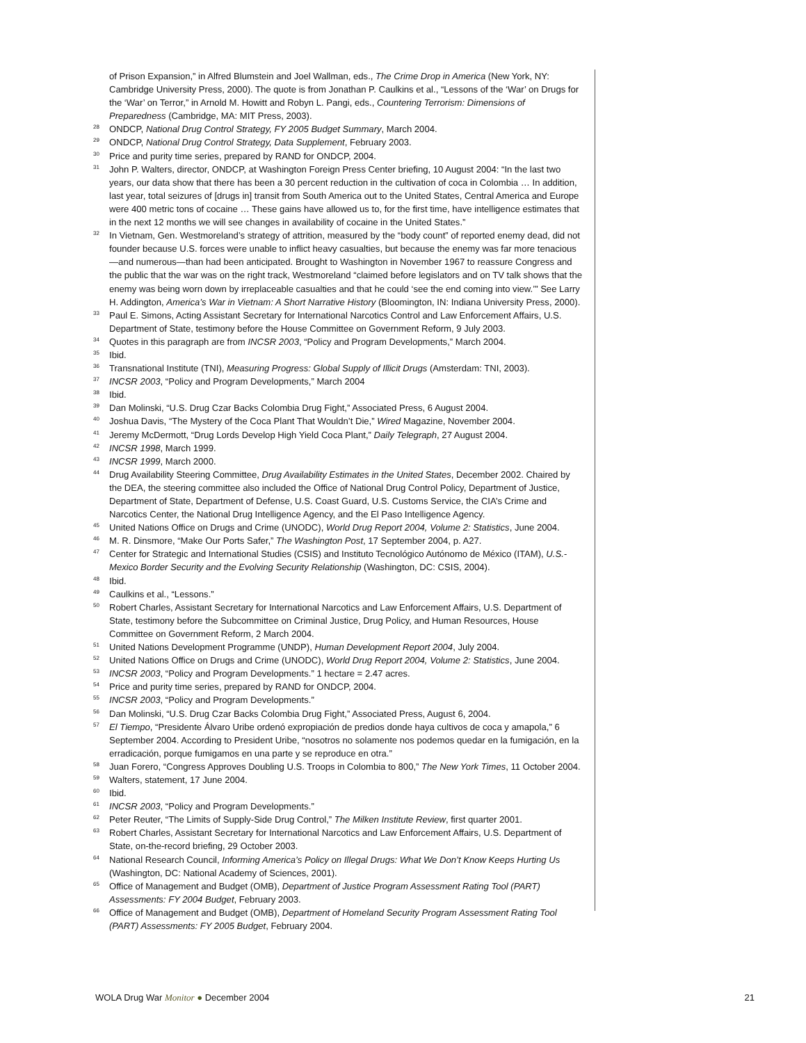of Prison Expansion,” in Alfred Blumstein and Joel Wallman, eds., The Crime Drop in America (New York, NY: Cambridge University Press, 2000). The quote is from Jonathan P. Caulkins et al., “Lessons of the ‘War’ on Drugs for the ‘War’ on Terror,” in Arnold M. Howitt and Robyn L. Pangi, eds., Countering Terrorism: Dimensions of Preparedness (Cambridge, MA: MIT Press, 2003).
<sup>28</sup> ONDCP, National Drug Control Strategy, FY 2005 Budget Summary, March 2004.
<sup>29</sup> ONDCP, National Drug Control Strategy, Data Supplement, February 2003.
<sup>30</sup> Price and purity time series, prepared by RAND for ONDCP, 2004.
<sup>31</sup> John P. Walters, director, ONDCP, at Washington Foreign Press Center briefing, 10 August 2004: “In the last two years, our data show that there has been a 30 percent reduction in the cultivation of coca in Colombia … In addition, last year, total seizures of [drugs in] transit from South America out to the United States, Central America and Europe were 400 metric tons of cocaine … These gains have allowed us to, for the first time, have intelligence estimates that in the next 12 months we will see changes in availability of cocaine in the United States.”
<sup>32</sup> In Vietnam, Gen. Westmoreland’s strategy of attrition, measured by the “body count” of reported enemy dead, did not founder because U.S. forces were unable to inflict heavy casualties, but because the enemy was far more tenacious—and numerous—than had been anticipated. Brought to Washington in November 1967 to reassure Congress and the public that the war was on the right track, Westmoreland “claimed before legislators and on TV talk shows that the enemy was being worn down by irreplaceable casualties and that he could ‘see the end coming into view.’” See Larry H. Addington, America’s War in Vietnam: A Short Narrative History (Bloomington, IN: Indiana University Press, 2000).
<sup>33</sup> Paul E. Simons, Acting Assistant Secretary for International Narcotics Control and Law Enforcement Affairs, U.S. Department of State, testimony before the House Committee on Government Reform, 9 July 2003.
<sup>34</sup> Quotes in this paragraph are from INCSR 2003, “Policy and Program Developments,” March 2004.
<sup>35</sup> Ibid.
<sup>36</sup> Transnational Institute (TNI), Measuring Progress: Global Supply of Illicit Drugs (Amsterdam: TNI, 2003).
<sup>37</sup> INCSR 2003, “Policy and Program Developments,” March 2004
<sup>38</sup> Ibid.
<sup>39</sup> Dan Molinski, “U.S. Drug Czar Backs Colombia Drug Fight,” Associated Press, 6 August 2004.
<sup>40</sup> Joshua Davis, “The Mystery of the Coca Plant That Wouldn’t Die,” Wired Magazine, November 2004.
<sup>41</sup> Jeremy McDermott, “Drug Lords Develop High Yield Coca Plant,” Daily Telegraph, 27 August 2004.
<sup>42</sup> INCSR 1998, March 1999.
<sup>43</sup> INCSR 1999, March 2000.
<sup>44</sup> Drug Availability Steering Committee, Drug Availability Estimates in the United States, December 2002. Chaired by the DEA, the steering committee also included the Office of National Drug Control Policy, Department of Justice, Department of State, Department of Defense, U.S. Coast Guard, U.S. Customs Service, the CIA’s Crime and Narcotics Center, the National Drug Intelligence Agency, and the El Paso Intelligence Agency.
<sup>45</sup> United Nations Office on Drugs and Crime (UNODC), World Drug Report 2004, Volume 2: Statistics, June 2004.
<sup>46</sup> M. R. Dinsmore, “Make Our Ports Safer,” The Washington Post, 17 September 2004, p. A27.
<sup>47</sup> Center for Strategic and International Studies (CSIS) and Instituto Tecnológico Autónomo de México (ITAM), U.S.-Mexico Border Security and the Evolving Security Relationship (Washington, DC: CSIS, 2004).
<sup>48</sup> Ibid.
<sup>49</sup> Caulkins et al., “Lessons.”
<sup>50</sup> Robert Charles, Assistant Secretary for International Narcotics and Law Enforcement Affairs, U.S. Department of State, testimony before the Subcommittee on Criminal Justice, Drug Policy, and Human Resources, House Committee on Government Reform, 2 March 2004.
<sup>51</sup> United Nations Development Programme (UNDP), Human Development Report 2004, July 2004.
<sup>52</sup> United Nations Office on Drugs and Crime (UNODC), World Drug Report 2004, Volume 2: Statistics, June 2004.
<sup>53</sup> INCSR 2003, “Policy and Program Developments.” 1 hectare = 2.47 acres.
<sup>54</sup> Price and purity time series, prepared by RAND for ONDCP, 2004.
<sup>55</sup> INCSR 2003, “Policy and Program Developments.”
<sup>56</sup> Dan Molinski, “U.S. Drug Czar Backs Colombia Drug Fight,” Associated Press, August 6, 2004.
<sup>57</sup> El Tiempo, “Presidente Álvaro Uribe ordenó expropiación de predios donde haya cultivos de coca y amapola,” 6 September 2004. According to President Uribe, “nosotros no solamente nos podemos quedar en la fumigación, en la erradicación, porque fumigamos en una parte y se reproduce en otra.”
<sup>58</sup> Juan Forero, “Congress Approves Doubling U.S. Troops in Colombia to 800,” The New York Times, 11 October 2004.
<sup>59</sup> Walters, statement, 17 June 2004.
<sup>60</sup> Ibid.
<sup>61</sup> INCSR 2003, “Policy and Program Developments.”
<sup>62</sup> Peter Reuter, “The Limits of Supply-Side Drug Control,” The Milken Institute Review, first quarter 2001.
<sup>63</sup> Robert Charles, Assistant Secretary for International Narcotics and Law Enforcement Affairs, U.S. Department of State, on-the-record briefing, 29 October 2003.
<sup>64</sup> National Research Council, Informing America’s Policy on Illegal Drugs: What We Don’t Know Keeps Hurting Us (Washington, DC: National Academy of Sciences, 2001).
<sup>65</sup> Office of Management and Budget (OMB), Department of Justice Program Assessment Rating Tool (PART) Assessments: FY 2004 Budget, February 2003.
<sup>66</sup> Office of Management and Budget (OMB), Department of Homeland Security Program Assessment Rating Tool (PART) Assessments: FY 2005 Budget, February 2004.
WOLA Drug War Monitor ● December 2004 21